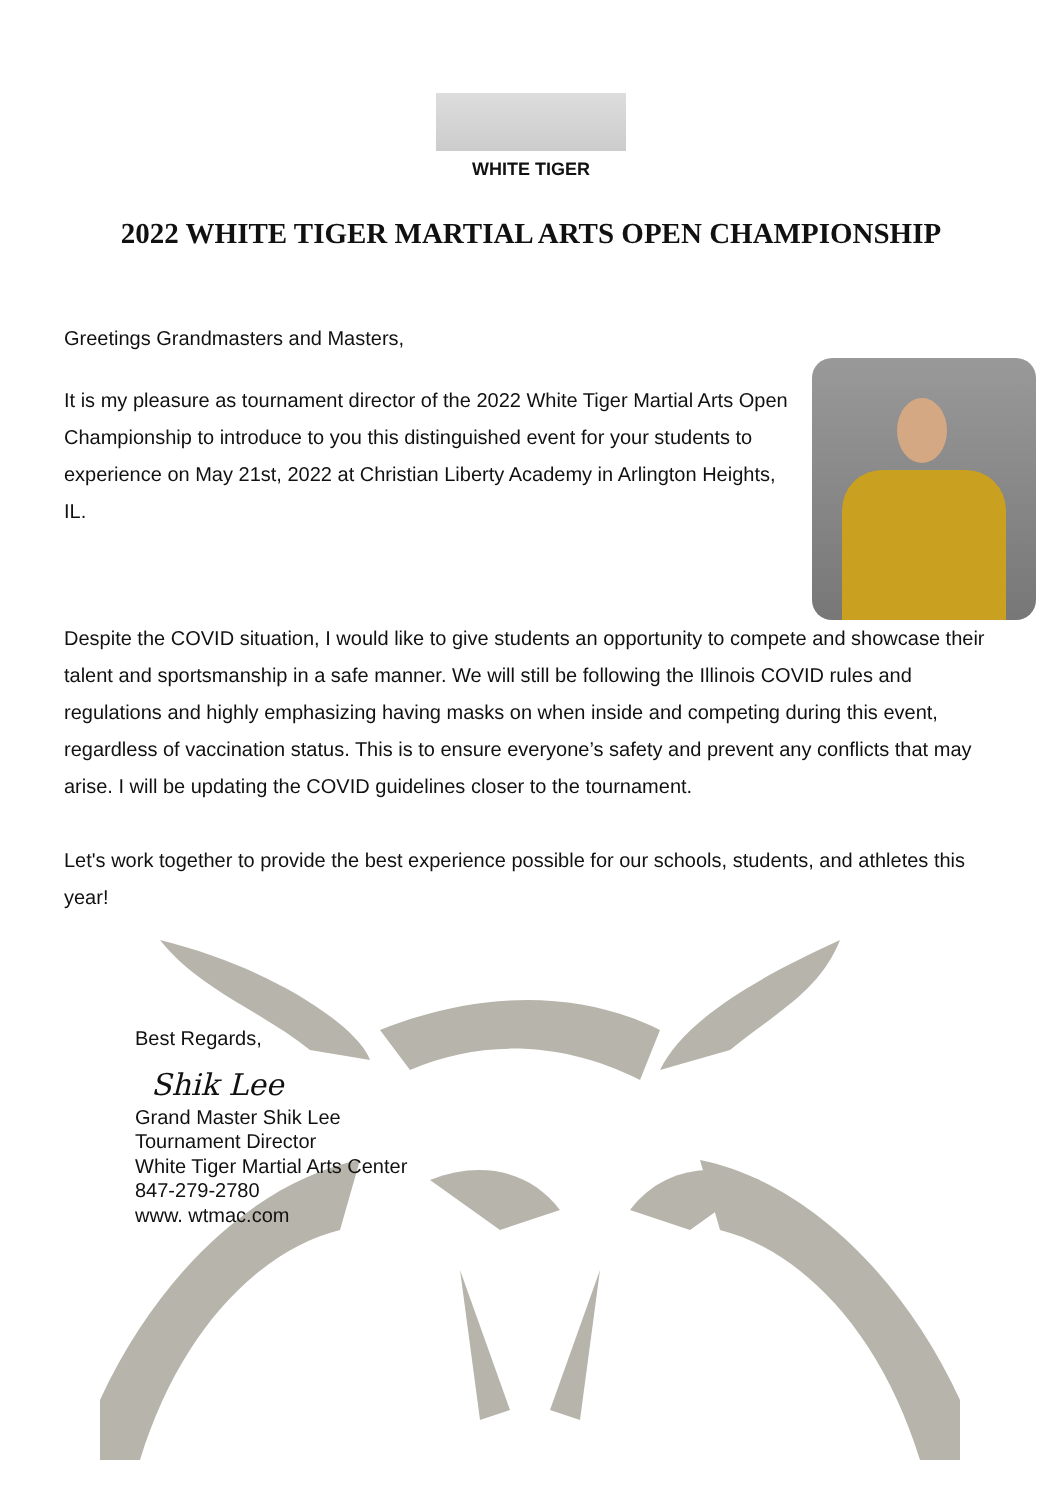WHITE TIGER
2022 WHITE TIGER MARTIAL ARTS OPEN CHAMPIONSHIP
Greetings Grandmasters and Masters,
It is my pleasure as tournament director of the 2022 White Tiger Martial Arts Open Championship to introduce to you this distinguished event for your students to experience on May 21st, 2022 at Christian Liberty Academy in Arlington Heights, IL.
Despite the COVID situation, I would like to give students an opportunity to compete and showcase their talent and sportsmanship in a safe manner. We will still be following the Illinois COVID rules and regulations and highly emphasizing having masks on when inside and competing during this event, regardless of vaccination status. This is to ensure everyone’s safety and prevent any conflicts that may arise. I will be updating the COVID guidelines closer to the tournament.
Let's work together to provide the best experience possible for our schools, students, and athletes this year!
Best Regards,
Shik Lee
Grand Master Shik Lee
Tournament Director
White Tiger Martial Arts Center
847-279-2780
www. wtmac.com